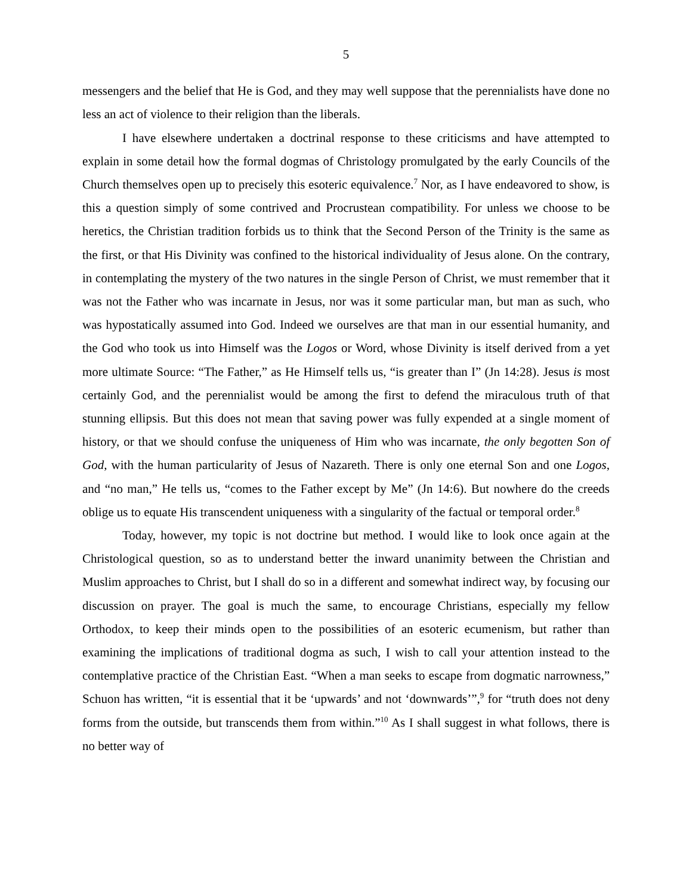5
messengers and the belief that He is God, and they may well suppose that the perennialists have done no less an act of violence to their religion than the liberals.
I have elsewhere undertaken a doctrinal response to these criticisms and have attempted to explain in some detail how the formal dogmas of Christology promulgated by the early Councils of the Church themselves open up to precisely this esoteric equivalence.<sup>7</sup> Nor, as I have endeavored to show, is this a question simply of some contrived and Procrustean compatibility. For unless we choose to be heretics, the Christian tradition forbids us to think that the Second Person of the Trinity is the same as the first, or that His Divinity was confined to the historical individuality of Jesus alone. On the contrary, in contemplating the mystery of the two natures in the single Person of Christ, we must remember that it was not the Father who was incarnate in Jesus, nor was it some particular man, but man as such, who was hypostatically assumed into God. Indeed we ourselves are that man in our essential humanity, and the God who took us into Himself was the Logos or Word, whose Divinity is itself derived from a yet more ultimate Source: “The Father,” as He Himself tells us, “is greater than I” (Jn 14:28). Jesus is most certainly God, and the perennialist would be among the first to defend the miraculous truth of that stunning ellipsis. But this does not mean that saving power was fully expended at a single moment of history, or that we should confuse the uniqueness of Him who was incarnate, the only begotten Son of God, with the human particularity of Jesus of Nazareth. There is only one eternal Son and one Logos, and “no man,” He tells us, “comes to the Father except by Me” (Jn 14:6). But nowhere do the creeds oblige us to equate His transcendent uniqueness with a singularity of the factual or temporal order.<sup>8</sup>
Today, however, my topic is not doctrine but method. I would like to look once again at the Christological question, so as to understand better the inward unanimity between the Christian and Muslim approaches to Christ, but I shall do so in a different and somewhat indirect way, by focusing our discussion on prayer. The goal is much the same, to encourage Christians, especially my fellow Orthodox, to keep their minds open to the possibilities of an esoteric ecumenism, but rather than examining the implications of traditional dogma as such, I wish to call your attention instead to the contemplative practice of the Christian East. “When a man seeks to escape from dogmatic narrowness,” Schuon has written, “it is essential that it be ‘upwards’ and not ‘downwards’”,<sup>9</sup> for “truth does not deny forms from the outside, but transcends them from within.”<sup>10</sup> As I shall suggest in what follows, there is no better way of